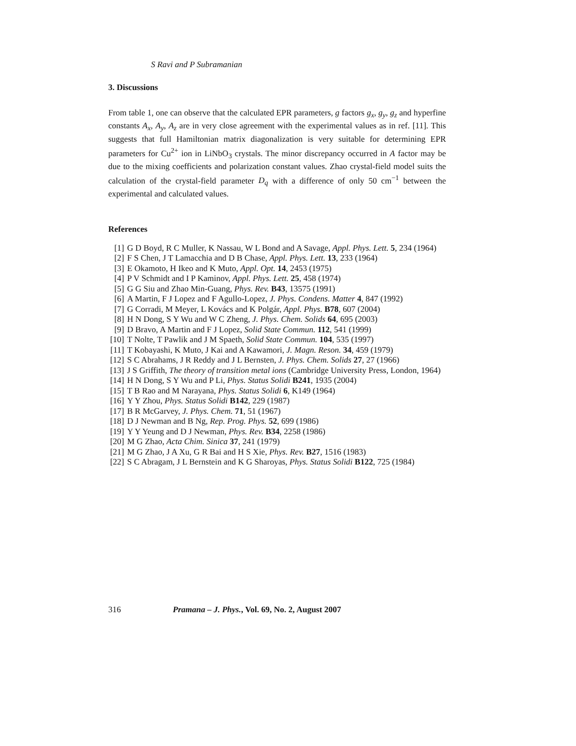S Ravi and P Subramanian
3. Discussions
From table 1, one can observe that the calculated EPR parameters, g factors g<sub>x</sub>, g<sub>y</sub>, g<sub>z</sub> and hyperfine constants A<sub>x</sub>, A<sub>y</sub>, A<sub>z</sub> are in very close agreement with the experimental values as in ref. [11]. This suggests that full Hamiltonian matrix diagonalization is very suitable for determining EPR parameters for Cu<sup>2+</sup> ion in LiNbO<sub>3</sub> crystals. The minor discrepancy occurred in A factor may be due to the mixing coefficients and polarization constant values. Zhao crystal-field model suits the calculation of the crystal-field parameter D<sub>q</sub> with a difference of only 50 cm<sup>−1</sup> between the experimental and calculated values.
References
[1] G D Boyd, R C Muller, K Nassau, W L Bond and A Savage, Appl. Phys. Lett. 5, 234 (1964)
[2] F S Chen, J T Lamacchia and D B Chase, Appl. Phys. Lett. 13, 233 (1964)
[3] E Okamoto, H Ikeo and K Muto, Appl. Opt. 14, 2453 (1975)
[4] P V Schmidt and I P Kaminov, Appl. Phys. Lett. 25, 458 (1974)
[5] G G Siu and Zhao Min-Guang, Phys. Rev. B43, 13575 (1991)
[6] A Martin, F J Lopez and F Agullo-Lopez, J. Phys. Condens. Matter 4, 847 (1992)
[7] G Corradi, M Meyer, L Kovács and K Polgár, Appl. Phys. B78, 607 (2004)
[8] H N Dong, S Y Wu and W C Zheng, J. Phys. Chem. Solids 64, 695 (2003)
[9] D Bravo, A Martin and F J Lopez, Solid State Commun. 112, 541 (1999)
[10] T Nolte, T Pawlik and J M Spaeth, Solid State Commun. 104, 535 (1997)
[11] T Kobayashi, K Muto, J Kai and A Kawamori, J. Magn. Reson. 34, 459 (1979)
[12] S C Abrahams, J R Reddy and J L Bernsten, J. Phys. Chem. Solids 27, 27 (1966)
[13] J S Griffith, The theory of transition metal ions (Cambridge University Press, London, 1964)
[14] H N Dong, S Y Wu and P Li, Phys. Status Solidi B241, 1935 (2004)
[15] T B Rao and M Narayana, Phys. Status Solidi 6, K149 (1964)
[16] Y Y Zhou, Phys. Status Solidi B142, 229 (1987)
[17] B R McGarvey, J. Phys. Chem. 71, 51 (1967)
[18] D J Newman and B Ng, Rep. Prog. Phys. 52, 699 (1986)
[19] Y Y Yeung and D J Newman, Phys. Rev. B34, 2258 (1986)
[20] M G Zhao, Acta Chim. Sinica 37, 241 (1979)
[21] M G Zhao, J A Xu, G R Bai and H S Xie, Phys. Rev. B27, 1516 (1983)
[22] S C Abragam, J L Bernstein and K G Sharoyas, Phys. Status Solidi B122, 725 (1984)
316 Pramana – J. Phys., Vol. 69, No. 2, August 2007